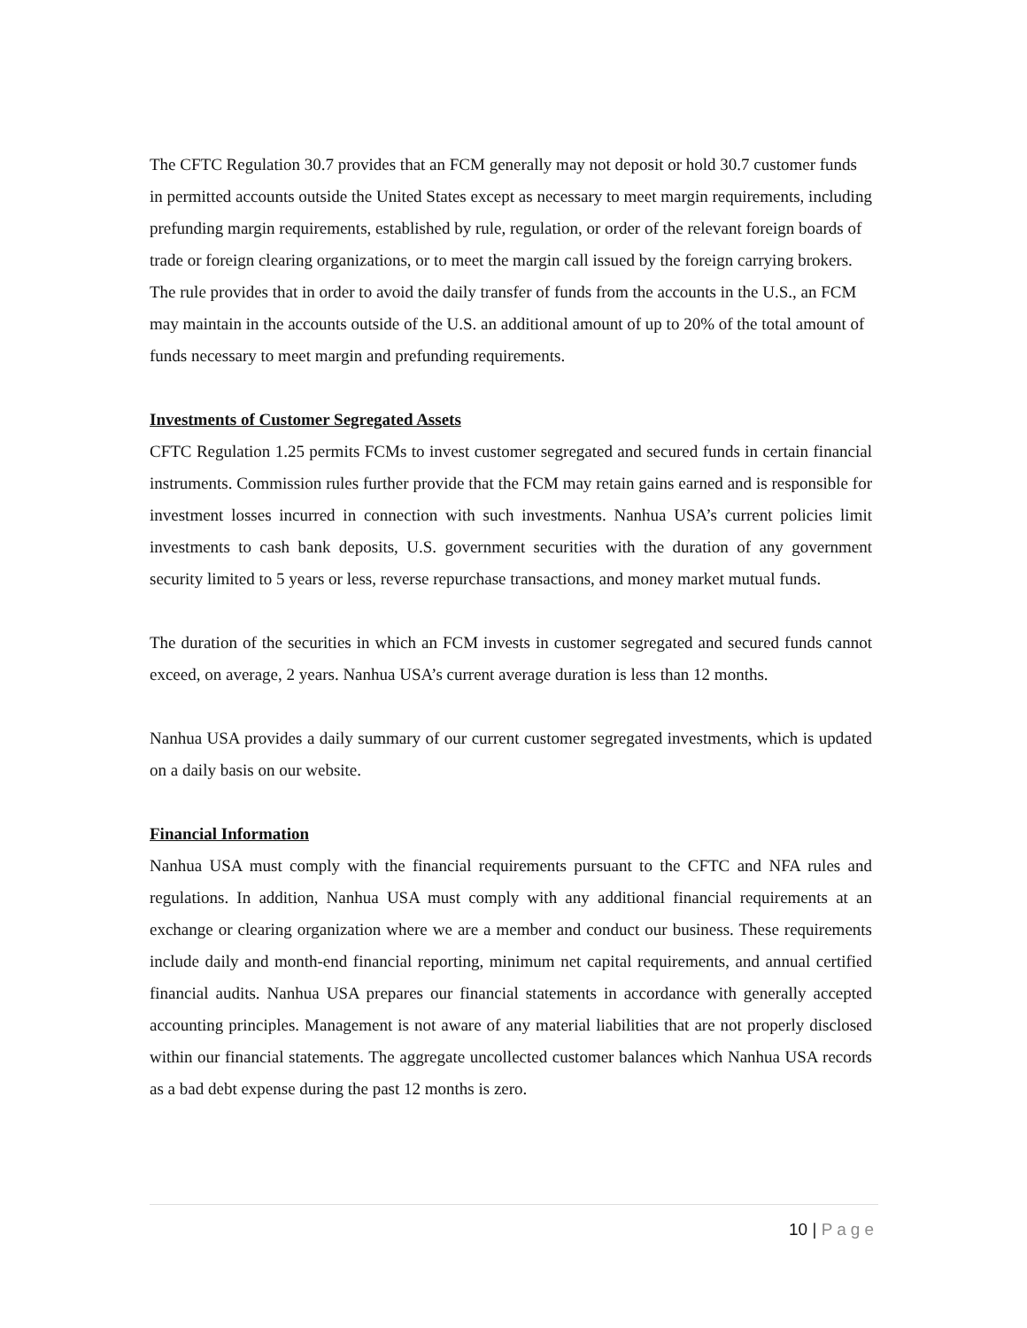The CFTC Regulation 30.7 provides that an FCM generally may not deposit or hold 30.7 customer funds in permitted accounts outside the United States except as necessary to meet margin requirements, including prefunding margin requirements, established by rule, regulation, or order of the relevant foreign boards of trade or foreign clearing organizations, or to meet the margin call issued by the foreign carrying brokers. The rule provides that in order to avoid the daily transfer of funds from the accounts in the U.S., an FCM may maintain in the accounts outside of the U.S. an additional amount of up to 20% of the total amount of funds necessary to meet margin and prefunding requirements.
Investments of Customer Segregated Assets
CFTC Regulation 1.25 permits FCMs to invest customer segregated and secured funds in certain financial instruments. Commission rules further provide that the FCM may retain gains earned and is responsible for investment losses incurred in connection with such investments. Nanhua USA’s current policies limit investments to cash bank deposits, U.S. government securities with the duration of any government security limited to 5 years or less, reverse repurchase transactions, and money market mutual funds.
The duration of the securities in which an FCM invests in customer segregated and secured funds cannot exceed, on average, 2 years. Nanhua USA’s current average duration is less than 12 months.
Nanhua USA provides a daily summary of our current customer segregated investments, which is updated on a daily basis on our website.
Financial Information
Nanhua USA must comply with the financial requirements pursuant to the CFTC and NFA rules and regulations. In addition, Nanhua USA must comply with any additional financial requirements at an exchange or clearing organization where we are a member and conduct our business. These requirements include daily and month-end financial reporting, minimum net capital requirements, and annual certified financial audits. Nanhua USA prepares our financial statements in accordance with generally accepted accounting principles. Management is not aware of any material liabilities that are not properly disclosed within our financial statements. The aggregate uncollected customer balances which Nanhua USA records as a bad debt expense during the past 12 months is zero.
10 | Page